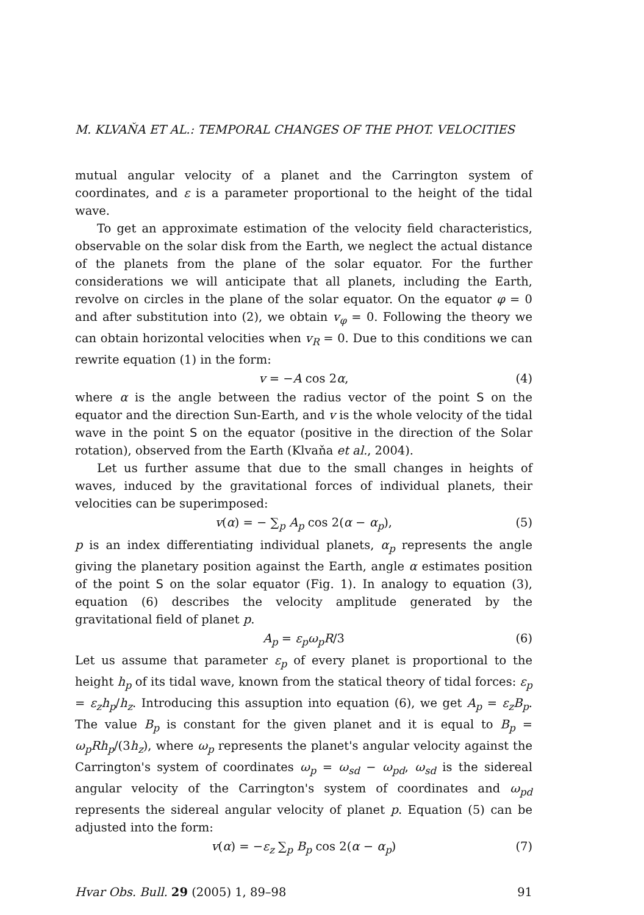M. KLVAŇA ET AL.: TEMPORAL CHANGES OF THE PHOT. VELOCITIES
mutual angular velocity of a planet and the Carrington system of coordinates, and ε is a parameter proportional to the height of the tidal wave.
To get an approximate estimation of the velocity field characteristics, observable on the solar disk from the Earth, we neglect the actual distance of the planets from the plane of the solar equator. For the further considerations we will anticipate that all planets, including the Earth, revolve on circles in the plane of the solar equator. On the equator φ = 0 and after substitution into (2), we obtain v<sub>φ</sub> = 0. Following the theory we can obtain horizontal velocities when v<sub>R</sub> = 0. Due to this conditions we can rewrite equation (1) in the form:
v = −A cos 2α, (4)
where α is the angle between the radius vector of the point S on the equator and the direction Sun-Earth, and v is the whole velocity of the tidal wave in the point S on the equator (positive in the direction of the Solar rotation), observed from the Earth (Klvaňa et al., 2004).
Let us further assume that due to the small changes in heights of waves, induced by the gravitational forces of individual planets, their velocities can be superimposed:
v(α) = − ∑<sub>p</sub> A<sub>p</sub> cos 2(α − α<sub>p</sub>), (5)
p is an index differentiating individual planets, α<sub>p</sub> represents the angle giving the planetary position against the Earth, angle α estimates position of the point S on the solar equator (Fig. 1). In analogy to equation (3), equation (6) describes the velocity amplitude generated by the gravitational field of planet p.
A<sub>p</sub> = ε<sub>p</sub>ω<sub>p</sub>R/3 (6)
Let us assume that parameter ε<sub>p</sub> of every planet is proportional to the height h<sub>p</sub> of its tidal wave, known from the statical theory of tidal forces: ε<sub>p</sub> = ε<sub>z</sub>h<sub>p</sub>/h<sub>z</sub>. Introducing this assuption into equation (6), we get A<sub>p</sub> = ε<sub>z</sub>B<sub>p</sub>. The value B<sub>p</sub> is constant for the given planet and it is equal to B<sub>p</sub> = ω<sub>p</sub>Rh<sub>p</sub>/(3h<sub>z</sub>), where ω<sub>p</sub> represents the planet's angular velocity against the Carrington's system of coordinates ω<sub>p</sub> = ω<sub>sd</sub> − ω<sub>pd</sub>, ω<sub>sd</sub> is the sidereal angular velocity of the Carrington's system of coordinates and ω<sub>pd</sub> represents the sidereal angular velocity of planet p. Equation (5) can be adjusted into the form:
v(α) = −ε<sub>z</sub> ∑<sub>p</sub> B<sub>p</sub> cos 2(α − α<sub>p</sub>) (7)
Hvar Obs. Bull. 29 (2005) 1, 89–98 91